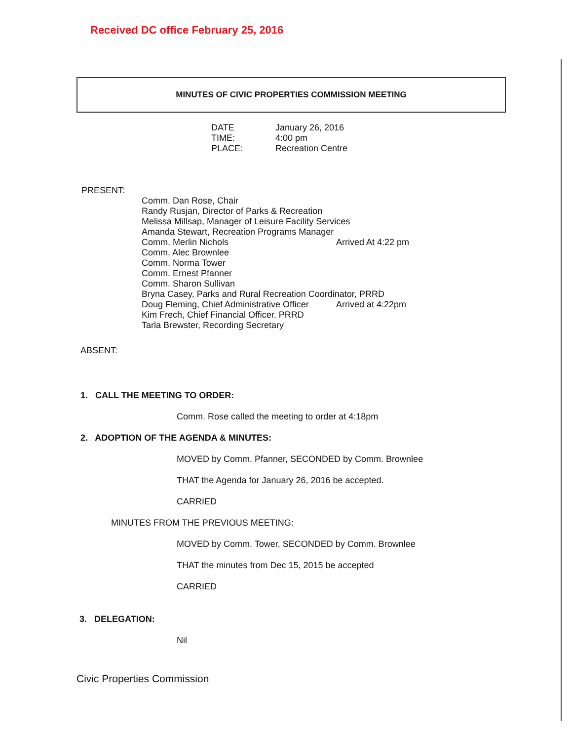Received DC office February 25, 2016
MINUTES OF CIVIC PROPERTIES COMMISSION MEETING
DATE January 26, 2016
TIME: 4:00 pm
PLACE: Recreation Centre
PRESENT:
Comm. Dan Rose, Chair
Randy Rusjan, Director of Parks & Recreation
Melissa Millsap, Manager of Leisure Facility Services
Amanda Stewart, Recreation Programs Manager
Comm. Merlin Nichols Arrived At 4:22 pm
Comm. Alec Brownlee
Comm. Norma Tower
Comm. Ernest Pfanner
Comm. Sharon Sullivan
Bryna Casey, Parks and Rural Recreation Coordinator, PRRD
Doug Fleming, Chief Administrative Officer Arrived at 4:22pm
Kim Frech, Chief Financial Officer, PRRD
Tarla Brewster, Recording Secretary
ABSENT:
1. CALL THE MEETING TO ORDER:
Comm. Rose called the meeting to order at 4:18pm
2. ADOPTION OF THE AGENDA & MINUTES:
MOVED by Comm. Pfanner, SECONDED by Comm. Brownlee
THAT the Agenda for January 26, 2016 be accepted.
CARRIED
MINUTES FROM THE PREVIOUS MEETING:
MOVED by Comm. Tower, SECONDED by Comm. Brownlee
THAT the minutes from Dec 15, 2015 be accepted
CARRIED
3. DELEGATION:
Nil
Civic Properties Commission